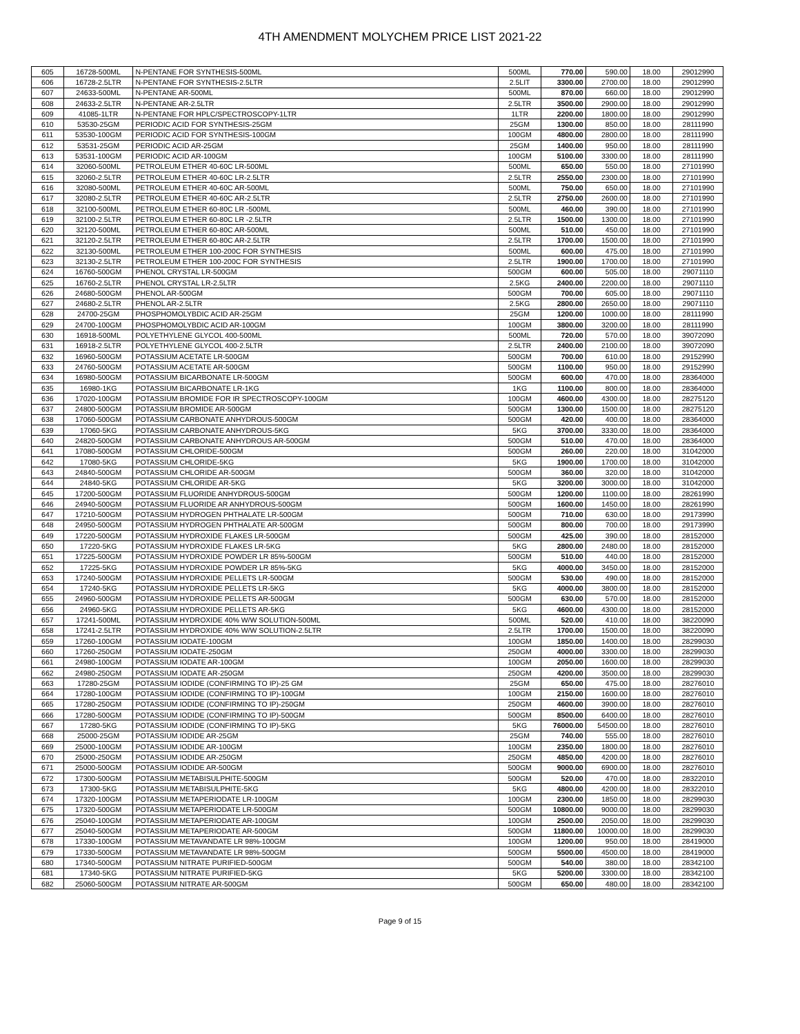4TH AMENDMENT MOLYCHEM PRICE LIST 2021-22
| 605 | 16728-500ML | N-PENTANE FOR SYNTHESIS-500ML | 500ML | 770.00 | 590.00 | 18.00 | 29012990 |
| 606 | 16728-2.5LTR | N-PENTANE FOR SYNTHESIS-2.5LTR | 2.5LIT | 3300.00 | 2700.00 | 18.00 | 29012990 |
| 607 | 24633-500ML | N-PENTANE AR-500ML | 500ML | 870.00 | 660.00 | 18.00 | 29012990 |
| 608 | 24633-2.5LTR | N-PENTANE AR-2.5LTR | 2.5LTR | 3500.00 | 2900.00 | 18.00 | 29012990 |
| 609 | 41085-1LTR | N-PENTANE FOR HPLC/SPECTROSCOPY-1LTR | 1LTR | 2200.00 | 1800.00 | 18.00 | 29012990 |
| 610 | 53530-25GM | PERIODIC ACID FOR SYNTHESIS-25GM | 25GM | 1300.00 | 850.00 | 18.00 | 28111990 |
| 611 | 53530-100GM | PERIODIC ACID FOR SYNTHESIS-100GM | 100GM | 4800.00 | 2800.00 | 18.00 | 28111990 |
| 612 | 53531-25GM | PERIODIC ACID AR-25GM | 25GM | 1400.00 | 950.00 | 18.00 | 28111990 |
| 613 | 53531-100GM | PERIODIC ACID AR-100GM | 100GM | 5100.00 | 3300.00 | 18.00 | 28111990 |
| 614 | 32060-500ML | PETROLEUM ETHER 40-60C LR-500ML | 500ML | 650.00 | 550.00 | 18.00 | 27101990 |
| 615 | 32060-2.5LTR | PETROLEUM ETHER 40-60C LR-2.5LTR | 2.5LTR | 2550.00 | 2300.00 | 18.00 | 27101990 |
| 616 | 32080-500ML | PETROLEUM ETHER 40-60C AR-500ML | 500ML | 750.00 | 650.00 | 18.00 | 27101990 |
| 617 | 32080-2.5LTR | PETROLEUM ETHER 40-60C AR-2.5LTR | 2.5LTR | 2750.00 | 2600.00 | 18.00 | 27101990 |
| 618 | 32100-500ML | PETROLEUM ETHER 60-80C LR -500ML | 500ML | 460.00 | 390.00 | 18.00 | 27101990 |
| 619 | 32100-2.5LTR | PETROLEUM ETHER 60-80C LR -2.5LTR | 2.5LTR | 1500.00 | 1300.00 | 18.00 | 27101990 |
| 620 | 32120-500ML | PETROLEUM ETHER 60-80C AR-500ML | 500ML | 510.00 | 450.00 | 18.00 | 27101990 |
| 621 | 32120-2.5LTR | PETROLEUM ETHER 60-80C AR-2.5LTR | 2.5LTR | 1700.00 | 1500.00 | 18.00 | 27101990 |
| 622 | 32130-500ML | PETROLEUM ETHER 100-200C FOR SYNTHESIS | 500ML | 600.00 | 475.00 | 18.00 | 27101990 |
| 623 | 32130-2.5LTR | PETROLEUM ETHER 100-200C FOR SYNTHESIS | 2.5LTR | 1900.00 | 1700.00 | 18.00 | 27101990 |
| 624 | 16760-500GM | PHENOL CRYSTAL LR-500GM | 500GM | 600.00 | 505.00 | 18.00 | 29071110 |
| 625 | 16760-2.5LTR | PHENOL CRYSTAL LR-2.5LTR | 2.5KG | 2400.00 | 2200.00 | 18.00 | 29071110 |
| 626 | 24680-500GM | PHENOL AR-500GM | 500GM | 700.00 | 605.00 | 18.00 | 29071110 |
| 627 | 24680-2.5LTR | PHENOL AR-2.5LTR | 2.5KG | 2800.00 | 2650.00 | 18.00 | 29071110 |
| 628 | 24700-25GM | PHOSPHOMOLYBDIC ACID AR-25GM | 25GM | 1200.00 | 1000.00 | 18.00 | 28111990 |
| 629 | 24700-100GM | PHOSPHOMOLYBDIC ACID AR-100GM | 100GM | 3800.00 | 3200.00 | 18.00 | 28111990 |
| 630 | 16918-500ML | POLYETHYLENE GLYCOL 400-500ML | 500ML | 720.00 | 570.00 | 18.00 | 39072090 |
| 631 | 16918-2.5LTR | POLYETHYLENE GLYCOL 400-2.5LTR | 2.5LTR | 2400.00 | 2100.00 | 18.00 | 39072090 |
| 632 | 16960-500GM | POTASSIUM ACETATE LR-500GM | 500GM | 700.00 | 610.00 | 18.00 | 29152990 |
| 633 | 24760-500GM | POTASSIUM ACETATE AR-500GM | 500GM | 1100.00 | 950.00 | 18.00 | 29152990 |
| 634 | 16980-500GM | POTASSIUM BICARBONATE LR-500GM | 500GM | 600.00 | 470.00 | 18.00 | 28364000 |
| 635 | 16980-1KG | POTASSIUM BICARBONATE LR-1KG | 1KG | 1100.00 | 800.00 | 18.00 | 28364000 |
| 636 | 17020-100GM | POTASSIUM BROMIDE FOR IR SPECTROSCOPY-100GM | 100GM | 4600.00 | 4300.00 | 18.00 | 28275120 |
| 637 | 24800-500GM | POTASSIUM BROMIDE AR-500GM | 500GM | 1300.00 | 1500.00 | 18.00 | 28275120 |
| 638 | 17060-500GM | POTASSIUM CARBONATE ANHYDROUS-500GM | 500GM | 420.00 | 400.00 | 18.00 | 28364000 |
| 639 | 17060-5KG | POTASSIUM CARBONATE ANHYDROUS-5KG | 5KG | 3700.00 | 3330.00 | 18.00 | 28364000 |
| 640 | 24820-500GM | POTASSIUM CARBONATE ANHYDROUS AR-500GM | 500GM | 510.00 | 470.00 | 18.00 | 28364000 |
| 641 | 17080-500GM | POTASSIUM CHLORIDE-500GM | 500GM | 260.00 | 220.00 | 18.00 | 31042000 |
| 642 | 17080-5KG | POTASSIUM CHLORIDE-5KG | 5KG | 1900.00 | 1700.00 | 18.00 | 31042000 |
| 643 | 24840-500GM | POTASSIUM CHLORIDE AR-500GM | 500GM | 360.00 | 320.00 | 18.00 | 31042000 |
| 644 | 24840-5KG | POTASSIUM CHLORIDE AR-5KG | 5KG | 3200.00 | 3000.00 | 18.00 | 31042000 |
| 645 | 17200-500GM | POTASSIUM FLUORIDE ANHYDROUS-500GM | 500GM | 1200.00 | 1100.00 | 18.00 | 28261990 |
| 646 | 24940-500GM | POTASSIUM FLUORIDE AR ANHYDROUS-500GM | 500GM | 1600.00 | 1450.00 | 18.00 | 28261990 |
| 647 | 17210-500GM | POTASSIUM HYDROGEN PHTHALATE LR-500GM | 500GM | 710.00 | 630.00 | 18.00 | 29173990 |
| 648 | 24950-500GM | POTASSIUM HYDROGEN PHTHALATE AR-500GM | 500GM | 800.00 | 700.00 | 18.00 | 29173990 |
| 649 | 17220-500GM | POTASSIUM HYDROXIDE FLAKES LR-500GM | 500GM | 425.00 | 390.00 | 18.00 | 28152000 |
| 650 | 17220-5KG | POTASSIUM HYDROXIDE FLAKES LR-5KG | 5KG | 2800.00 | 2480.00 | 18.00 | 28152000 |
| 651 | 17225-500GM | POTASSIUM HYDROXIDE POWDER LR 85%-500GM | 500GM | 510.00 | 440.00 | 18.00 | 28152000 |
| 652 | 17225-5KG | POTASSIUM HYDROXIDE POWDER LR 85%-5KG | 5KG | 4000.00 | 3450.00 | 18.00 | 28152000 |
| 653 | 17240-500GM | POTASSIUM HYDROXIDE PELLETS LR-500GM | 500GM | 530.00 | 490.00 | 18.00 | 28152000 |
| 654 | 17240-5KG | POTASSIUM HYDROXIDE PELLETS LR-5KG | 5KG | 4000.00 | 3800.00 | 18.00 | 28152000 |
| 655 | 24960-500GM | POTASSIUM HYDROXIDE PELLETS AR-500GM | 500GM | 630.00 | 570.00 | 18.00 | 28152000 |
| 656 | 24960-5KG | POTASSIUM HYDROXIDE PELLETS AR-5KG | 5KG | 4600.00 | 4300.00 | 18.00 | 28152000 |
| 657 | 17241-500ML | POTASSIUM HYDROXIDE 40% W/W SOLUTION-500ML | 500ML | 520.00 | 410.00 | 18.00 | 38220090 |
| 658 | 17241-2.5LTR | POTASSIUM HYDROXIDE 40% W/W SOLUTION-2.5LTR | 2.5LTR | 1700.00 | 1500.00 | 18.00 | 38220090 |
| 659 | 17260-100GM | POTASSIUM IODATE-100GM | 100GM | 1850.00 | 1400.00 | 18.00 | 28299030 |
| 660 | 17260-250GM | POTASSIUM IODATE-250GM | 250GM | 4000.00 | 3300.00 | 18.00 | 28299030 |
| 661 | 24980-100GM | POTASSIUM IODATE AR-100GM | 100GM | 2050.00 | 1600.00 | 18.00 | 28299030 |
| 662 | 24980-250GM | POTASSIUM IODATE AR-250GM | 250GM | 4200.00 | 3500.00 | 18.00 | 28299030 |
| 663 | 17280-25GM | POTASSIUM IODIDE (CONFIRMING TO IP)-25 GM | 25GM | 650.00 | 475.00 | 18.00 | 28276010 |
| 664 | 17280-100GM | POTASSIUM IODIDE (CONFIRMING TO IP)-100GM | 100GM | 2150.00 | 1600.00 | 18.00 | 28276010 |
| 665 | 17280-250GM | POTASSIUM IODIDE (CONFIRMING TO IP)-250GM | 250GM | 4600.00 | 3900.00 | 18.00 | 28276010 |
| 666 | 17280-500GM | POTASSIUM IODIDE (CONFIRMING TO IP)-500GM | 500GM | 8500.00 | 6400.00 | 18.00 | 28276010 |
| 667 | 17280-5KG | POTASSIUM IODIDE (CONFIRMING TO IP)-5KG | 5KG | 76000.00 | 54500.00 | 18.00 | 28276010 |
| 668 | 25000-25GM | POTASSIUM IODIDE AR-25GM | 25GM | 740.00 | 555.00 | 18.00 | 28276010 |
| 669 | 25000-100GM | POTASSIUM IODIDE AR-100GM | 100GM | 2350.00 | 1800.00 | 18.00 | 28276010 |
| 670 | 25000-250GM | POTASSIUM IODIDE AR-250GM | 250GM | 4850.00 | 4200.00 | 18.00 | 28276010 |
| 671 | 25000-500GM | POTASSIUM IODIDE AR-500GM | 500GM | 9000.00 | 6900.00 | 18.00 | 28276010 |
| 672 | 17300-500GM | POTASSIUM METABISULPHITE-500GM | 500GM | 520.00 | 470.00 | 18.00 | 28322010 |
| 673 | 17300-5KG | POTASSIUM METABISULPHITE-5KG | 5KG | 4800.00 | 4200.00 | 18.00 | 28322010 |
| 674 | 17320-100GM | POTASSIUM METAPERIODATE LR-100GM | 100GM | 2300.00 | 1850.00 | 18.00 | 28299030 |
| 675 | 17320-500GM | POTASSIUM METAPERIODATE LR-500GM | 500GM | 10800.00 | 9000.00 | 18.00 | 28299030 |
| 676 | 25040-100GM | POTASSIUM METAPERIODATE AR-100GM | 100GM | 2500.00 | 2050.00 | 18.00 | 28299030 |
| 677 | 25040-500GM | POTASSIUM METAPERIODATE AR-500GM | 500GM | 11800.00 | 10000.00 | 18.00 | 28299030 |
| 678 | 17330-100GM | POTASSIUM METAVANDATE LR 98%-100GM | 100GM | 1200.00 | 950.00 | 18.00 | 28419000 |
| 679 | 17330-500GM | POTASSIUM METAVANDATE LR 98%-500GM | 500GM | 5500.00 | 4500.00 | 18.00 | 28419000 |
| 680 | 17340-500GM | POTASSIUM NITRATE PURIFIED-500GM | 500GM | 540.00 | 380.00 | 18.00 | 28342100 |
| 681 | 17340-5KG | POTASSIUM NITRATE PURIFIED-5KG | 5KG | 5200.00 | 3300.00 | 18.00 | 28342100 |
| 682 | 25060-500GM | POTASSIUM NITRATE AR-500GM | 500GM | 650.00 | 480.00 | 18.00 | 28342100 |
Page 9 of 15